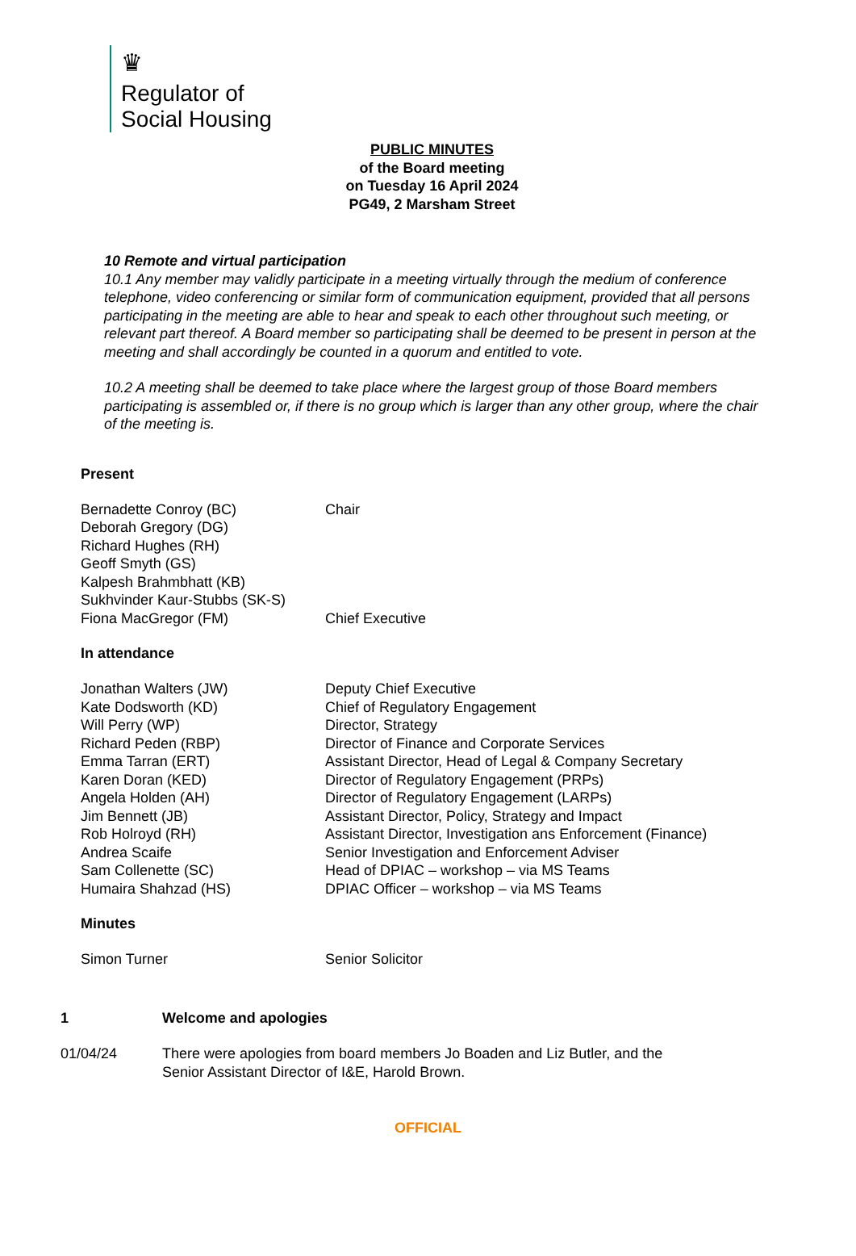♛
Regulator of
Social Housing
PUBLIC MINUTES
of the Board meeting
on Tuesday 16 April 2024
PG49, 2 Marsham Street
10 Remote and virtual participation
10.1 Any member may validly participate in a meeting virtually through the medium of conference telephone, video conferencing or similar form of communication equipment, provided that all persons participating in the meeting are able to hear and speak to each other throughout such meeting, or relevant part thereof. A Board member so participating shall be deemed to be present in person at the meeting and shall accordingly be counted in a quorum and entitled to vote.
10.2 A meeting shall be deemed to take place where the largest group of those Board members participating is assembled or, if there is no group which is larger than any other group, where the chair of the meeting is.
Present
| Bernadette Conroy (BC) | Chair |
| Deborah Gregory (DG) | |
| Richard Hughes (RH) | |
| Geoff Smyth (GS) | |
| Kalpesh Brahmbhatt (KB) | |
| Sukhvinder Kaur-Stubbs (SK-S) | |
| Fiona MacGregor (FM) | Chief Executive |
In attendance
| Jonathan Walters (JW) | Deputy Chief Executive |
| Kate Dodsworth (KD) | Chief of Regulatory Engagement |
| Will Perry (WP) | Director, Strategy |
| Richard Peden (RBP) | Director of Finance and Corporate Services |
| Emma Tarran (ERT) | Assistant Director, Head of Legal & Company Secretary |
| Karen Doran (KED) | Director of Regulatory Engagement (PRPs) |
| Angela Holden (AH) | Director of Regulatory Engagement (LARPs) |
| Jim Bennett (JB) | Assistant Director, Policy, Strategy and Impact |
| Rob Holroyd (RH) | Assistant Director, Investigation ans Enforcement (Finance) |
| Andrea Scaife | Senior Investigation and Enforcement Adviser |
| Sam Collenette (SC) | Head of DPIAC – workshop – via MS Teams |
| Humaira Shahzad (HS) | DPIAC Officer – workshop – via MS Teams |
Minutes
| Simon Turner | Senior Solicitor |
| 1 | Welcome and apologies |
| 01/04/24 | There were apologies from board members Jo Boaden and Liz Butler, and the Senior Assistant Director of I&E, Harold Brown. |
OFFICIAL